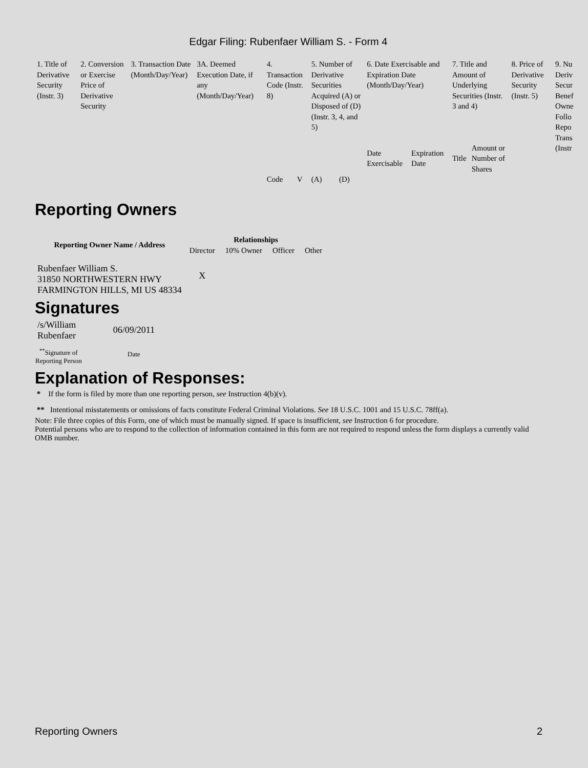Edgar Filing: Rubenfaer William S. - Form 4
| 1. Title of Derivative Security (Instr. 3) | 2. Conversion or Exercise Price of Derivative Security | 3. Transaction Date (Month/Day/Year) | 3A. Deemed Execution Date, if any (Month/Day/Year) | 4. Transaction Code (Instr. 8) | | 5. Number of Derivative Securities Acquired (A) or Disposed of (D) (Instr. 3, 4, and 5) | | 6. Date Exercisable and Expiration Date (Month/Day/Year) | | 7. Title and Amount of Underlying Securities (Instr. 3 and 4) | | 8. Price of Derivative Security (Instr. 5) | 9. Nu Deriv Secur Benef Owne Follo Repo Trans (Instr |
| | | | | | | | | Date Exercisable | Expiration Date | Title | Amount or Number of Shares | | |
| | | | | Code | V | (A) | (D) | | | | | | |
Reporting Owners
| Reporting Owner Name / Address | Relationships | | | |
| --- | --- | --- | --- | --- |
| | Director | 10% Owner | Officer | Other |
| Rubenfaer William S. 31850 NORTHWESTERN HWY FARMINGTON HILLS, MI US 48334 | X | | | |
Signatures
| /s/William Rubenfaer | 06/09/2011 |
| <sup>**</sup> Signature of Reporting Person | Date |
Explanation of Responses:
* If the form is filed by more than one reporting person, see Instruction 4(b)(v).
** Intentional misstatements or omissions of facts constitute Federal Criminal Violations. See 18 U.S.C. 1001 and 15 U.S.C. 78ff(a).
Note: File three copies of this Form, one of which must be manually signed. If space is insufficient, see Instruction 6 for procedure.
Potential persons who are to respond to the collection of information contained in this form are not required to respond unless the form displays a currently valid OMB number.
Reporting Owners 2